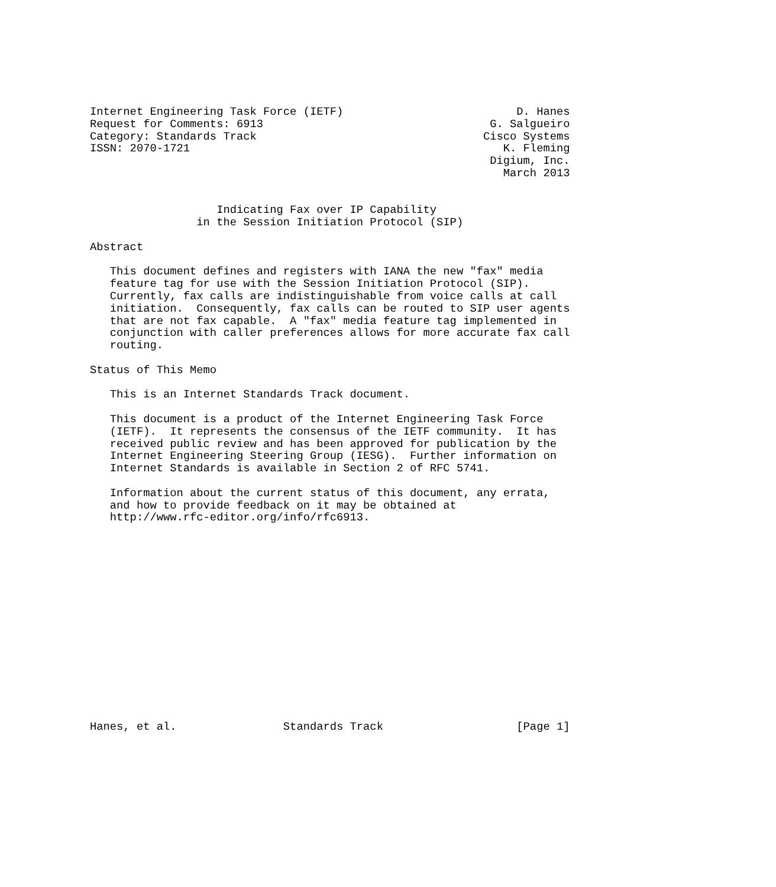Internet Engineering Task Force (IETF)                          D. Hanes
Request for Comments: 6913                                  G. Salgueiro
Category: Standards Track                                  Cisco Systems
ISSN: 2070-1721                                               K. Fleming
                                                            Digium, Inc.
                                                              March 2013


                   Indicating Fax over IP Capability
                in the Session Initiation Protocol (SIP)

Abstract

   This document defines and registers with IANA the new "fax" media
   feature tag for use with the Session Initiation Protocol (SIP).
   Currently, fax calls are indistinguishable from voice calls at call
   initiation.  Consequently, fax calls can be routed to SIP user agents
   that are not fax capable.  A "fax" media feature tag implemented in
   conjunction with caller preferences allows for more accurate fax call
   routing.

Status of This Memo

   This is an Internet Standards Track document.

   This document is a product of the Internet Engineering Task Force
   (IETF).  It represents the consensus of the IETF community.  It has
   received public review and has been approved for publication by the
   Internet Engineering Steering Group (IESG).  Further information on
   Internet Standards is available in Section 2 of RFC 5741.

   Information about the current status of this document, any errata,
   and how to provide feedback on it may be obtained at
   http://www.rfc-editor.org/info/rfc6913.
















Hanes, et al.                Standards Track                    [Page 1]